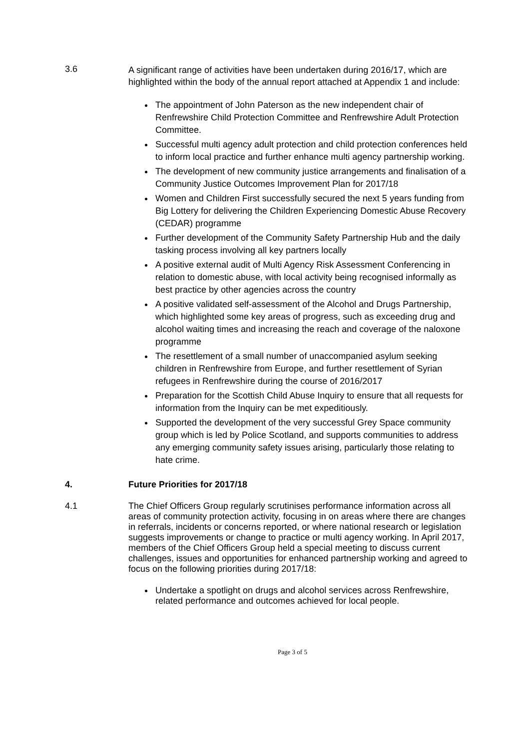3.6
A significant range of activities have been undertaken during 2016/17, which are highlighted within the body of the annual report attached at Appendix 1 and include:
The appointment of John Paterson as the new independent chair of Renfrewshire Child Protection Committee and Renfrewshire Adult Protection Committee.
Successful multi agency adult protection and child protection conferences held to inform local practice and further enhance multi agency partnership working.
The development of new community justice arrangements and finalisation of a Community Justice Outcomes Improvement Plan for 2017/18
Women and Children First successfully secured the next 5 years funding from Big Lottery for delivering the Children Experiencing Domestic Abuse Recovery (CEDAR) programme
Further development of the Community Safety Partnership Hub and the daily tasking process involving all key partners locally
A positive external audit of Multi Agency Risk Assessment Conferencing in relation to domestic abuse, with local activity being recognised informally as best practice by other agencies across the country
A positive validated self-assessment of the Alcohol and Drugs Partnership, which highlighted some key areas of progress, such as exceeding drug and alcohol waiting times and increasing the reach and coverage of the naloxone programme
The resettlement of a small number of unaccompanied asylum seeking children in Renfrewshire from Europe, and further resettlement of Syrian refugees in Renfrewshire during the course of 2016/2017
Preparation for the Scottish Child Abuse Inquiry to ensure that all requests for information from the Inquiry can be met expeditiously.
Supported the development of the very successful Grey Space community group which is led by Police Scotland, and supports communities to address any emerging community safety issues arising, particularly those relating to hate crime.
4. Future Priorities for 2017/18
4.1
The Chief Officers Group regularly scrutinises performance information across all areas of community protection activity, focusing in on areas where there are changes in referrals, incidents or concerns reported, or where national research or legislation suggests improvements or change to practice or multi agency working. In April 2017, members of the Chief Officers Group held a special meeting to discuss current challenges, issues and opportunities for enhanced partnership working and agreed to focus on the following priorities during 2017/18:
Undertake a spotlight on drugs and alcohol services across Renfrewshire, related performance and outcomes achieved for local people.
Page 3 of 5